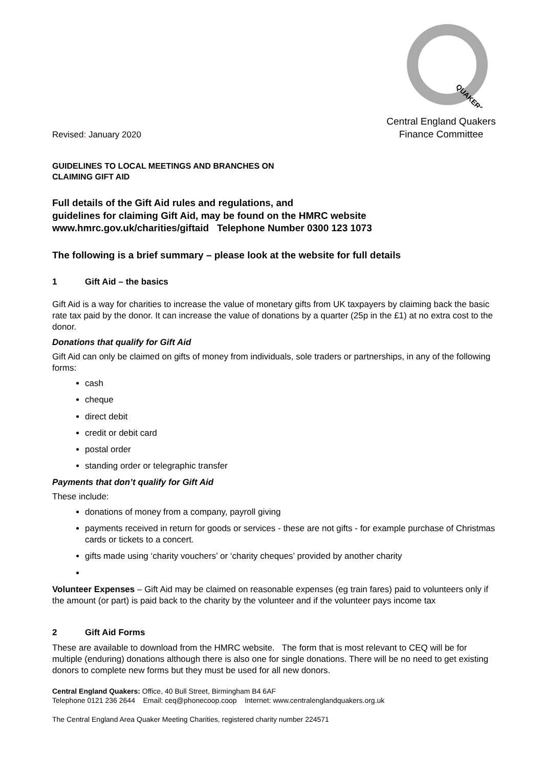QUAKERS
Revised: January 2020
Central England Quakers
Finance Committee
GUIDELINES TO LOCAL MEETINGS AND BRANCHES ON
CLAIMING GIFT AID
Full details of the Gift Aid rules and regulations, and
guidelines for claiming Gift Aid, may be found on the HMRC website
www.hmrc.gov.uk/charities/giftaid Telephone Number 0300 123 1073
The following is a brief summary – please look at the website for full details
1 Gift Aid – the basics
Gift Aid is a way for charities to increase the value of monetary gifts from UK taxpayers by claiming back the basic rate tax paid by the donor. It can increase the value of donations by a quarter (25p in the £1) at no extra cost to the donor.
Donations that qualify for Gift Aid
Gift Aid can only be claimed on gifts of money from individuals, sole traders or partnerships, in any of the following forms:
cash
cheque
direct debit
credit or debit card
postal order
standing order or telegraphic transfer
Payments that don’t qualify for Gift Aid
These include:
donations of money from a company, payroll giving
payments received in return for goods or services - these are not gifts - for example purchase of Christmas cards or tickets to a concert.
gifts made using ‘charity vouchers’ or ‘charity cheques’ provided by another charity
Volunteer Expenses – Gift Aid may be claimed on reasonable expenses (eg train fares) paid to volunteers only if the amount (or part) is paid back to the charity by the volunteer and if the volunteer pays income tax
2 Gift Aid Forms
These are available to download from the HMRC website. The form that is most relevant to CEQ will be for multiple (enduring) donations although there is also one for single donations. There will be no need to get existing donors to complete new forms but they must be used for all new donors.
Central England Quakers: Office, 40 Bull Street, Birmingham B4 6AF
Telephone 0121 236 2644 Email: ceq@phonecoop.coop Internet: www.centralenglandquakers.org.uk
The Central England Area Quaker Meeting Charities, registered charity number 224571